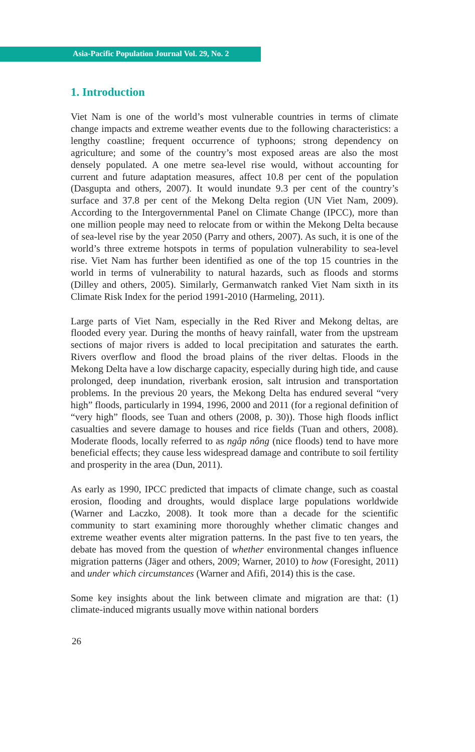Asia-Pacific Population Journal Vol. 29, No. 2
1. Introduction
Viet Nam is one of the world’s most vulnerable countries in terms of climate change impacts and extreme weather events due to the following characteristics: a lengthy coastline; frequent occurrence of typhoons; strong dependency on agriculture; and some of the country’s most exposed areas are also the most densely populated. A one metre sea-level rise would, without accounting for current and future adaptation measures, affect 10.8 per cent of the population (Dasgupta and others, 2007). It would inundate 9.3 per cent of the country’s surface and 37.8 per cent of the Mekong Delta region (UN Viet Nam, 2009). According to the Intergovernmental Panel on Climate Change (IPCC), more than one million people may need to relocate from or within the Mekong Delta because of sea-level rise by the year 2050 (Parry and others, 2007). As such, it is one of the world’s three extreme hotspots in terms of population vulnerability to sea-level rise. Viet Nam has further been identified as one of the top 15 countries in the world in terms of vulnerability to natural hazards, such as floods and storms (Dilley and others, 2005). Similarly, Germanwatch ranked Viet Nam sixth in its Climate Risk Index for the period 1991-2010 (Harmeling, 2011).
Large parts of Viet Nam, especially in the Red River and Mekong deltas, are flooded every year. During the months of heavy rainfall, water from the upstream sections of major rivers is added to local precipitation and saturates the earth. Rivers overflow and flood the broad plains of the river deltas. Floods in the Mekong Delta have a low discharge capacity, especially during high tide, and cause prolonged, deep inundation, riverbank erosion, salt intrusion and transportation problems. In the previous 20 years, the Mekong Delta has endured several “very high” floods, particularly in 1994, 1996, 2000 and 2011 (for a regional definition of “very high” floods, see Tuan and others (2008, p. 30)). Those high floods inflict casualties and severe damage to houses and rice fields (Tuan and others, 2008). Moderate floods, locally referred to as ngâp nông (nice floods) tend to have more beneficial effects; they cause less widespread damage and contribute to soil fertility and prosperity in the area (Dun, 2011).
As early as 1990, IPCC predicted that impacts of climate change, such as coastal erosion, flooding and droughts, would displace large populations worldwide (Warner and Laczko, 2008). It took more than a decade for the scientific community to start examining more thoroughly whether climatic changes and extreme weather events alter migration patterns. In the past five to ten years, the debate has moved from the question of whether environmental changes influence migration patterns (Jäger and others, 2009; Warner, 2010) to how (Foresight, 2011) and under which circumstances (Warner and Afifi, 2014) this is the case.
Some key insights about the link between climate and migration are that: (1) climate-induced migrants usually move within national borders
26